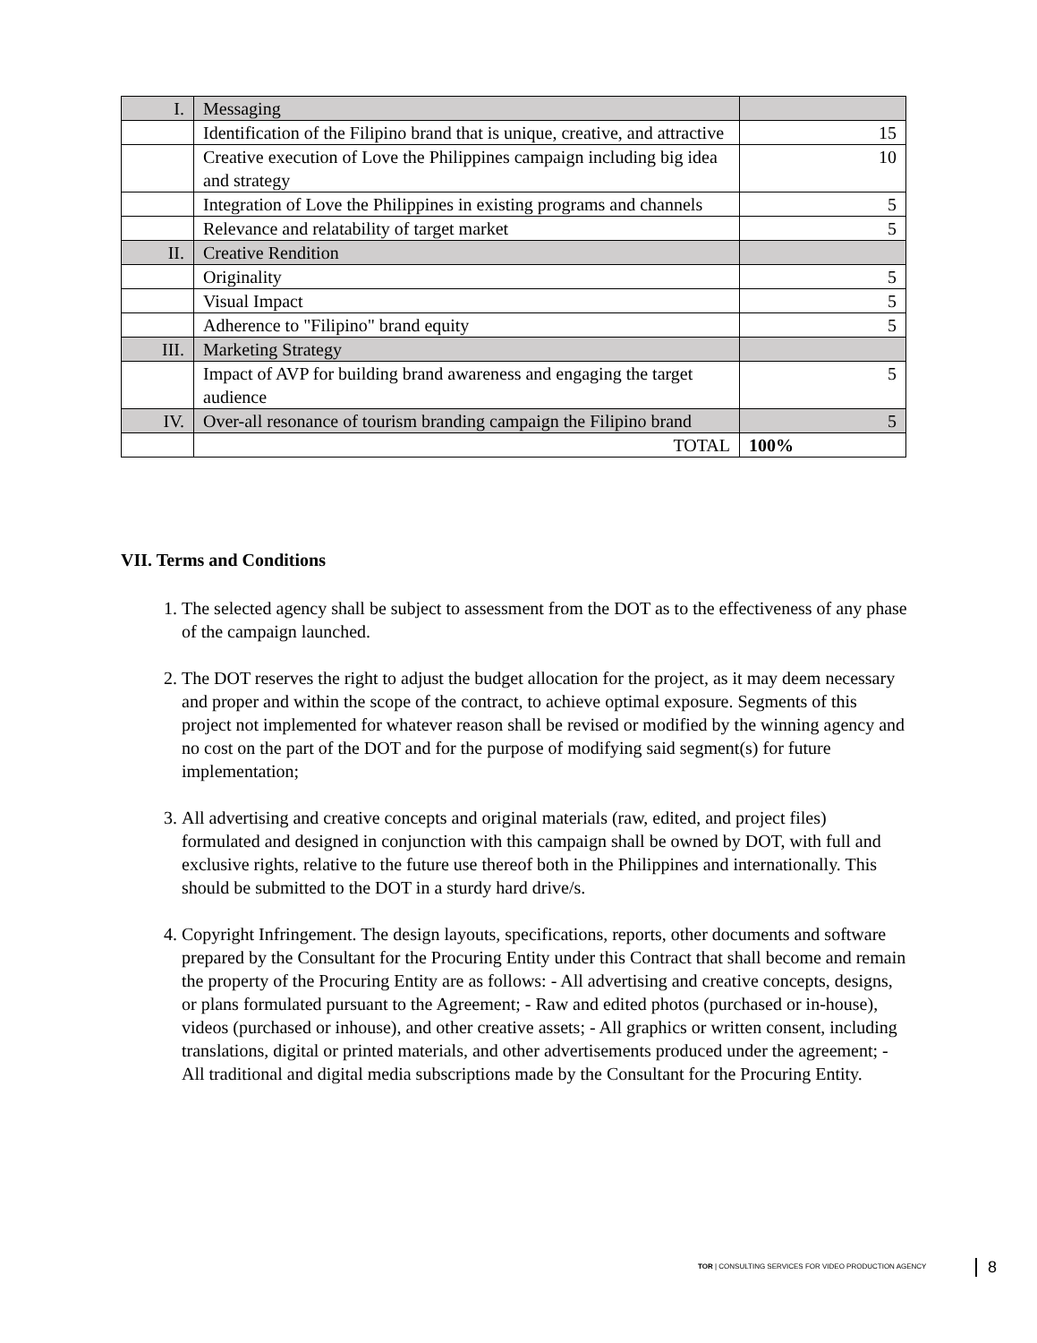| I. | Messaging | |
| | Identification of the Filipino brand that is unique, creative, and attractive | 15 |
| | Creative execution of Love the Philippines campaign including big idea and strategy | 10 |
| | Integration of Love the Philippines in existing programs and channels | 5 |
| | Relevance and relatability of target market | 5 |
| II. | Creative Rendition | |
| | Originality | 5 |
| | Visual Impact | 5 |
| | Adherence to "Filipino" brand equity | 5 |
| III. | Marketing Strategy | |
| | Impact of AVP for building brand awareness and engaging the target audience | 5 |
| IV. | Over-all resonance of tourism branding campaign the Filipino brand | 5 |
| | TOTAL | 100% |
VII. Terms and Conditions
1. The selected agency shall be subject to assessment from the DOT as to the effectiveness of any phase of the campaign launched.
2. The DOT reserves the right to adjust the budget allocation for the project, as it may deem necessary and proper and within the scope of the contract, to achieve optimal exposure. Segments of this project not implemented for whatever reason shall be revised or modified by the winning agency and no cost on the part of the DOT and for the purpose of modifying said segment(s) for future implementation;
3. All advertising and creative concepts and original materials (raw, edited, and project files) formulated and designed in conjunction with this campaign shall be owned by DOT, with full and exclusive rights, relative to the future use thereof both in the Philippines and internationally. This should be submitted to the DOT in a sturdy hard drive/s.
4. Copyright Infringement. The design layouts, specifications, reports, other documents and software prepared by the Consultant for the Procuring Entity under this Contract that shall become and remain the property of the Procuring Entity are as follows: - All advertising and creative concepts, designs, or plans formulated pursuant to the Agreement; - Raw and edited photos (purchased or in-house), videos (purchased or inhouse), and other creative assets; - All graphics or written consent, including translations, digital or printed materials, and other advertisements produced under the agreement; - All traditional and digital media subscriptions made by the Consultant for the Procuring Entity.
TOR | CONSULTING SERVICES FOR VIDEO PRODUCTION AGENCY
8